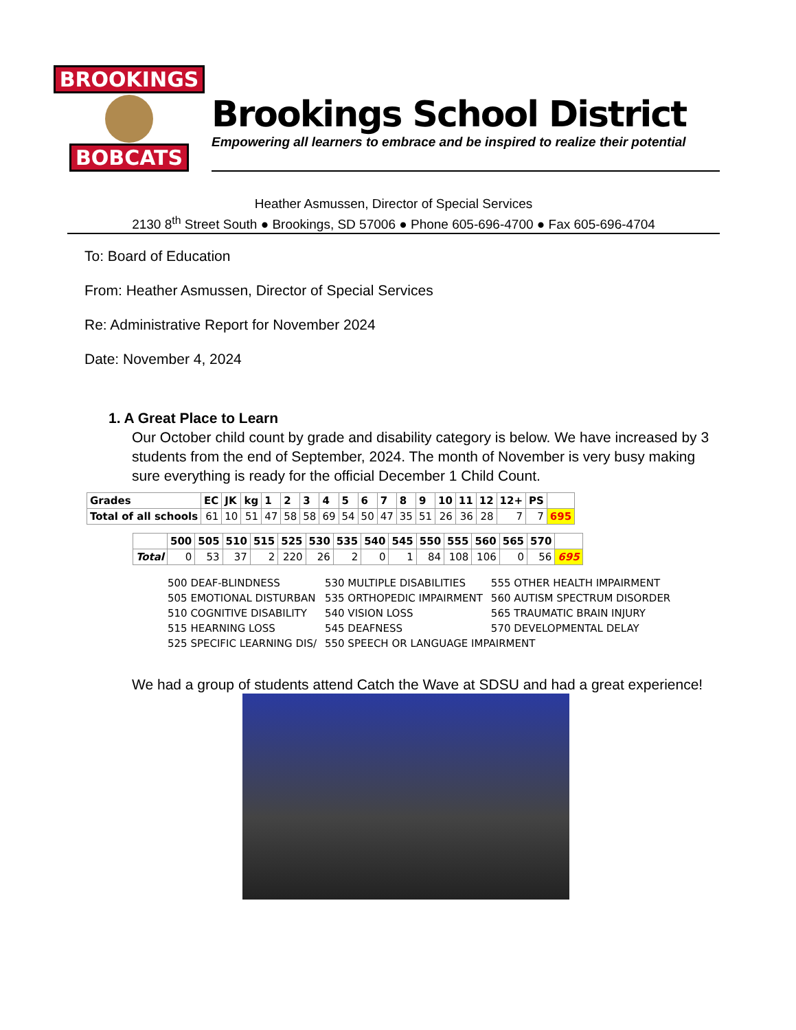BROOKINGS
BOBCATS
Brookings School District
Empowering all learners to embrace and be inspired to realize their potential
Heather Asmussen, Director of Special Services
2130 8<sup>th</sup> Street South ● Brookings, SD 57006 ● Phone 605-696-4700 ● Fax 605-696-4704
To: Board of Education
From: Heather Asmussen, Director of Special Services
Re: Administrative Report for November 2024
Date: November 4, 2024
1. A Great Place to Learn
Our October child count by grade and disability category is below. We have increased by 3 students from the end of September, 2024. The month of November is very busy making sure everything is ready for the official December 1 Child Count.
| Grades | EC | JK | kg | 1 | 2 | 3 | 4 | 5 | 6 | 7 | 8 | 9 | 10 | 11 | 12 | 12+ | PS | |
| --- | --- | --- | --- | --- | --- | --- | --- | --- | --- | --- | --- | --- | --- | --- | --- | --- | --- | --- |
| Total of all schools | 61 | 10 | 51 | 47 | 58 | 58 | 69 | 54 | 50 | 47 | 35 | 51 | 26 | 36 | 28 | 7 | 7 | 695 |
| | 500 | 505 | 510 | 515 | 525 | 530 | 535 | 540 | 545 | 550 | 555 | 560 | 565 | 570 | |
| --- | --- | --- | --- | --- | --- | --- | --- | --- | --- | --- | --- | --- | --- | --- | --- |
| Total | 0 | 53 | 37 | 2 | 220 | 26 | 2 | 0 | 1 | 84 | 108 | 106 | 0 | 56 | 695 |
| 500 DEAF-BLINDNESS | 530 MULTIPLE DISABILITIES | 555 OTHER HEALTH IMPAIRMENT |
| 505 EMOTIONAL DISTURBAN | 535 ORTHOPEDIC IMPAIRMENT | 560 AUTISM SPECTRUM DISORDER |
| 510 COGNITIVE DISABILITY | 540 VISION LOSS | 565 TRAUMATIC BRAIN INJURY |
| 515 HEARNING LOSS | 545 DEAFNESS | 570 DEVELOPMENTAL DELAY |
| 525 SPECIFIC LEARNING DIS/ | 550 SPEECH OR LANGUAGE IMPAIRMENT | |
We had a group of students attend Catch the Wave at SDSU and had a great experience!